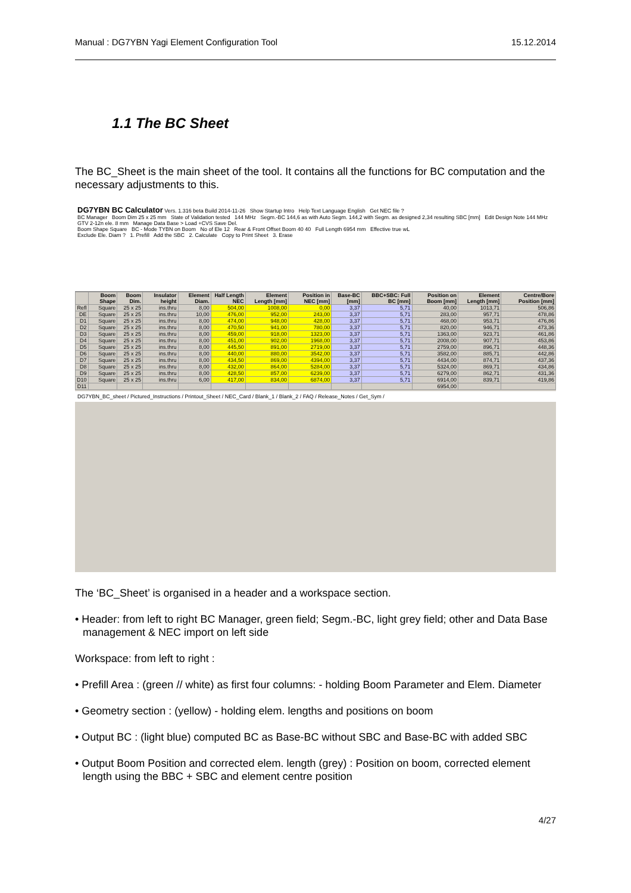Manual : DG7YBN Yagi Element Configuration Tool 15.12.2014
1.1 The BC Sheet
The BC_Sheet is the main sheet of the tool. It contains all the functions for BC computation and the necessary adjustments to this.
DG7YBN BC Calculator Vers. 1.316 beta Build 2014-11-26 Show Startup Intro Help Text Language English Get NEC file ?
BC Manager Boom Dim 25 x 25 mm State of Validation tested 144 MHz Segm.-BC 144,6 as with Auto Segm. 144,2 with Segm. as designed 2,34 resulting SBC [mm] Edit Design Note 144 MHz GTV 2-12n ele. 8 mm Manage Data Base > Load +CVS Save Del.
Boom Shape Square BC - Mode TYBN on Boom No of Ele 12 Rear & Front Offset Boom 40 40 Full Length 6954 mm Effective true wL
Exclude Ele. Diam ? 1. Prefill Add the SBC 2. Calculate Copy to Print Sheet 3. Erase
| | Boom Shape | Boom Dim. | Insulator height | Element Diam. | Half Length NEC | Element Length [mm] | Position in NEC [mm] | Base-BC [mm] | BBC+SBC: Full BC [mm] | Position on Boom [mm] | Element Length [mm] | Centre/Bore Position [mm] |
| --- | --- | --- | --- | --- | --- | --- | --- | --- | --- | --- | --- | --- |
| Refl | Square | 25 x 25 | ins.thru | 8,00 | 504,00 | 1008,00 | 0,00 | 3,37 | 5,71 | 40,00 | 1013,71 | 506,86 |
| DE | Square | 25 x 25 | ins.thru | 10,00 | 476,00 | 952,00 | 243,00 | 3,37 | 5,71 | 283,00 | 957,71 | 478,86 |
| D1 | Square | 25 x 25 | ins.thru | 8,00 | 474,00 | 948,00 | 428,00 | 3,37 | 5,71 | 468,00 | 953,71 | 476,86 |
| D2 | Square | 25 x 25 | ins.thru | 8,00 | 470,50 | 941,00 | 780,00 | 3,37 | 5,71 | 820,00 | 946,71 | 473,36 |
| D3 | Square | 25 x 25 | ins.thru | 8,00 | 459,00 | 918,00 | 1323,00 | 3,37 | 5,71 | 1363,00 | 923,71 | 461,86 |
| D4 | Square | 25 x 25 | ins.thru | 8,00 | 451,00 | 902,00 | 1968,00 | 3,37 | 5,71 | 2008,00 | 907,71 | 453,86 |
| D5 | Square | 25 x 25 | ins.thru | 8,00 | 445,50 | 891,00 | 2719,00 | 3,37 | 5,71 | 2759,00 | 896,71 | 448,36 |
| D6 | Square | 25 x 25 | ins.thru | 8,00 | 440,00 | 880,00 | 3542,00 | 3,37 | 5,71 | 3582,00 | 885,71 | 442,86 |
| D7 | Square | 25 x 25 | ins.thru | 8,00 | 434,50 | 869,00 | 4394,00 | 3,37 | 5,71 | 4434,00 | 874,71 | 437,36 |
| D8 | Square | 25 x 25 | ins.thru | 8,00 | 432,00 | 864,00 | 5284,00 | 3,37 | 5,71 | 5324,00 | 869,71 | 434,86 |
| D9 | Square | 25 x 25 | ins.thru | 8,00 | 428,50 | 857,00 | 6239,00 | 3,37 | 5,71 | 6279,00 | 862,71 | 431,36 |
| D10 | Square | 25 x 25 | ins.thru | 6,00 | 417,00 | 834,00 | 6874,00 | 3,37 | 5,71 | 6914,00 | 839,71 | 419,86 |
| D11 | | | | | | | | | | 6954,00 | | |
DG7YBN_BC_sheet / Pictured_Instructions / Printout_Sheet / NEC_Card / Blank_1 / Blank_2 / FAQ / Release_Notes / Get_Sym /
The ‘BC_Sheet’ is organised in a header and a workspace section.
• Header: from left to right BC Manager, green field; Segm.-BC, light grey field; other and Data Base management & NEC import on left side
Workspace: from left to right :
• Prefill Area : (green // white) as first four columns: - holding Boom Parameter and Elem. Diameter
• Geometry section : (yellow) - holding elem. lengths and positions on boom
• Output BC : (light blue) computed BC as Base-BC without SBC and Base-BC with added SBC
• Output Boom Position and corrected elem. length (grey) : Position on boom, corrected element length using the BBC + SBC and element centre position
4/27